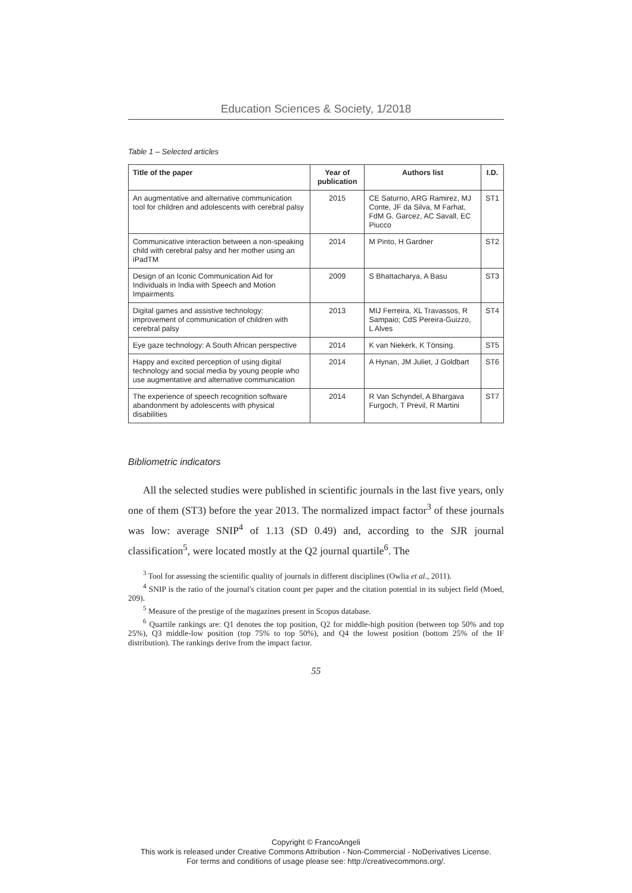Education Sciences & Society, 1/2018
Table 1 – Selected articles
| Title of the paper | Year of publication | Authors list | I.D. |
| --- | --- | --- | --- |
| An augmentative and alternative communication tool for children and adolescents with cerebral palsy | 2015 | CE Saturno, ARG Ramirez, MJ Conte, JF da Silva, M Farhat, FdM G. Garcez, AC Savall, EC Piucco | ST1 |
| Communicative interaction between a non-speaking child with cerebral palsy and her mother using an iPadTM | 2014 | M Pinto, H Gardner | ST2 |
| Design of an Iconic Communication Aid for Individuals in India with Speech and Motion Impairments | 2009 | S Bhattacharya, A Basu | ST3 |
| Digital games and assistive technology: improvement of communication of children with cerebral palsy | 2013 | MIJ Ferreira, XL Travassos, R Sampaio; CdS Pereira-Guizzo, L Alves | ST4 |
| Eye gaze technology: A South African perspective | 2014 | K van Niekerk, K Tönsing. | ST5 |
| Happy and excited perception of using digital technology and social media by young people who use augmentative and alternative communication | 2014 | A Hynan, JM Juliet, J Goldbart | ST6 |
| The experience of speech recognition software abandonment by adolescents with physical disabilities | 2014 | R Van Schyndel, A Bhargava Furgoch, T Previl, R Martini | ST7 |
Bibliometric indicators
All the selected studies were published in scientific journals in the last five years, only one of them (ST3) before the year 2013. The normalized impact factor<sup>3</sup> of these journals was low: average SNIP<sup>4</sup> of 1.13 (SD 0.49) and, according to the SJR journal classification<sup>5</sup>, were located mostly at the Q2 journal quartile<sup>6</sup>. The
<sup>3</sup> Tool for assessing the scientific quality of journals in different disciplines (Owlia et al., 2011).
<sup>4</sup> SNIP is the ratio of the journal's citation count per paper and the citation potential in its subject field (Moed, 209).
<sup>5</sup> Measure of the prestige of the magazines present in Scopus database.
<sup>6</sup> Quartile rankings are: Q1 denotes the top position, Q2 for middle-high position (between top 50% and top 25%), Q3 middle-low position (top 75% to top 50%), and Q4 the lowest position (bottom 25% of the IF distribution). The rankings derive from the impact factor.
55
Copyright © FrancoAngeli
This work is released under Creative Commons Attribution - Non-Commercial - NoDerivatives License.
For terms and conditions of usage please see: http://creativecommons.org/.